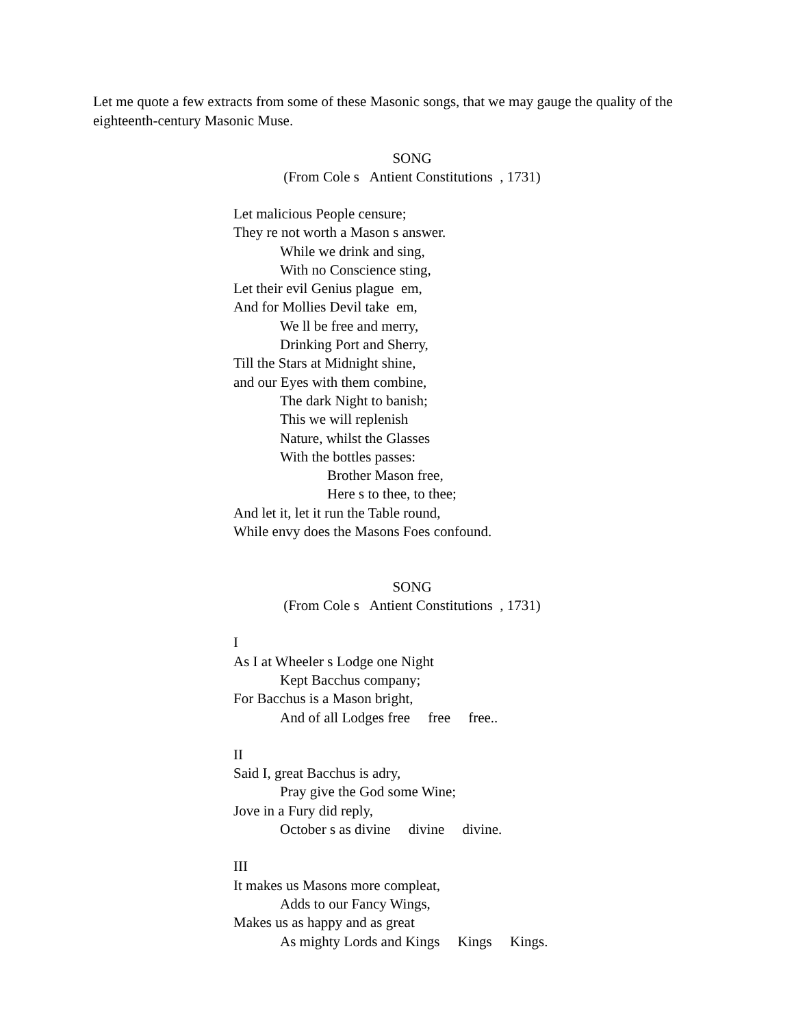Let me quote a few extracts from some of these Masonic songs, that we may gauge the quality of the eighteenth-century Masonic Muse.
SONG
(From Cole s Antient Constitutions , 1731)
Let malicious People censure;
They re not worth a Mason s answer.
While we drink and sing,
With no Conscience sting,
Let their evil Genius plague em,
And for Mollies Devil take em,
We ll be free and merry,
Drinking Port and Sherry,
Till the Stars at Midnight shine,
and our Eyes with them combine,
The dark Night to banish;
This we will replenish
Nature, whilst the Glasses
With the bottles passes:
Brother Mason free,
Here s to thee, to thee;
And let it, let it run the Table round,
While envy does the Masons Foes confound.
SONG
(From Cole s Antient Constitutions , 1731)
I
As I at Wheeler s Lodge one Night
Kept Bacchus company;
For Bacchus is a Mason bright,
And of all Lodges free free free..
II
Said I, great Bacchus is adry,
Pray give the God some Wine;
Jove in a Fury did reply,
October s as divine divine divine.
III
It makes us Masons more compleat,
Adds to our Fancy Wings,
Makes us as happy and as great
As mighty Lords and Kings Kings Kings.